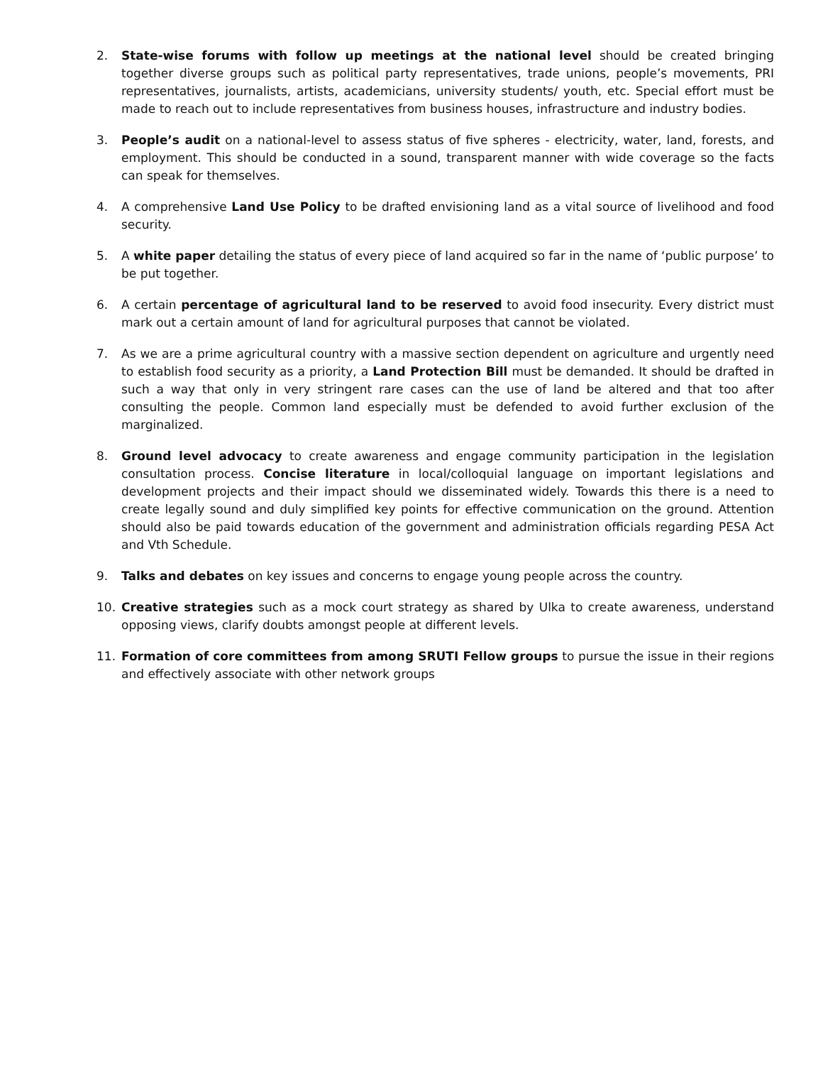2. State-wise forums with follow up meetings at the national level should be created bringing together diverse groups such as political party representatives, trade unions, people’s movements, PRI representatives, journalists, artists, academicians, university students/ youth, etc. Special effort must be made to reach out to include representatives from business houses, infrastructure and industry bodies.
3. People’s audit on a national-level to assess status of five spheres - electricity, water, land, forests, and employment. This should be conducted in a sound, transparent manner with wide coverage so the facts can speak for themselves.
4. A comprehensive Land Use Policy to be drafted envisioning land as a vital source of livelihood and food security.
5. A white paper detailing the status of every piece of land acquired so far in the name of ‘public purpose’ to be put together.
6. A certain percentage of agricultural land to be reserved to avoid food insecurity. Every district must mark out a certain amount of land for agricultural purposes that cannot be violated.
7. As we are a prime agricultural country with a massive section dependent on agriculture and urgently need to establish food security as a priority, a Land Protection Bill must be demanded. It should be drafted in such a way that only in very stringent rare cases can the use of land be altered and that too after consulting the people. Common land especially must be defended to avoid further exclusion of the marginalized.
8. Ground level advocacy to create awareness and engage community participation in the legislation consultation process. Concise literature in local/colloquial language on important legislations and development projects and their impact should we disseminated widely. Towards this there is a need to create legally sound and duly simplified key points for effective communication on the ground. Attention should also be paid towards education of the government and administration officials regarding PESA Act and Vth Schedule.
9. Talks and debates on key issues and concerns to engage young people across the country.
10. Creative strategies such as a mock court strategy as shared by Ulka to create awareness, understand opposing views, clarify doubts amongst people at different levels.
11. Formation of core committees from among SRUTI Fellow groups to pursue the issue in their regions and effectively associate with other network groups